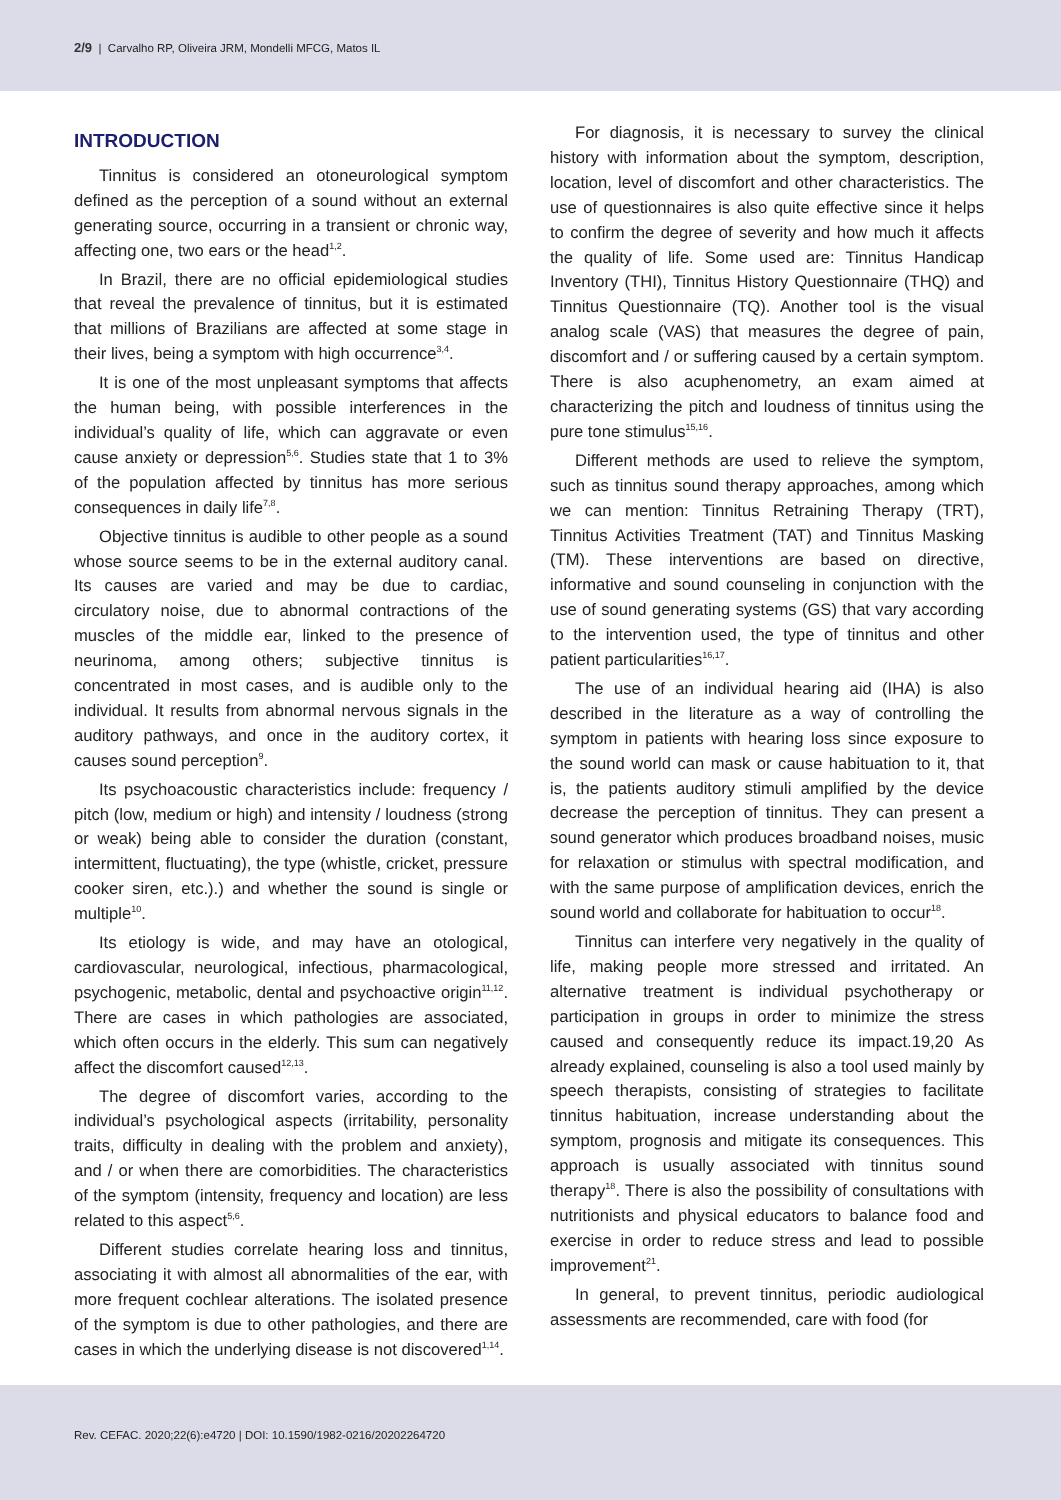2/9 | Carvalho RP, Oliveira JRM, Mondelli MFCG, Matos IL
INTRODUCTION
Tinnitus is considered an otoneurological symptom defined as the perception of a sound without an external generating source, occurring in a transient or chronic way, affecting one, two ears or the head<sup>1,2</sup>.
In Brazil, there are no official epidemiological studies that reveal the prevalence of tinnitus, but it is estimated that millions of Brazilians are affected at some stage in their lives, being a symptom with high occurrence<sup>3,4</sup>.
It is one of the most unpleasant symptoms that affects the human being, with possible interferences in the individual’s quality of life, which can aggravate or even cause anxiety or depression<sup>5,6</sup>. Studies state that 1 to 3% of the population affected by tinnitus has more serious consequences in daily life<sup>7,8</sup>.
Objective tinnitus is audible to other people as a sound whose source seems to be in the external auditory canal. Its causes are varied and may be due to cardiac, circulatory noise, due to abnormal contractions of the muscles of the middle ear, linked to the presence of neurinoma, among others; subjective tinnitus is concentrated in most cases, and is audible only to the individual. It results from abnormal nervous signals in the auditory pathways, and once in the auditory cortex, it causes sound perception<sup>9</sup>.
Its psychoacoustic characteristics include: frequency / pitch (low, medium or high) and intensity / loudness (strong or weak) being able to consider the duration (constant, intermittent, fluctuating), the type (whistle, cricket, pressure cooker siren, etc.).) and whether the sound is single or multiple<sup>10</sup>.
Its etiology is wide, and may have an otological, cardiovascular, neurological, infectious, pharmacological, psychogenic, metabolic, dental and psychoactive origin<sup>11,12</sup>. There are cases in which pathologies are associated, which often occurs in the elderly. This sum can negatively affect the discomfort caused<sup>12,13</sup>.
The degree of discomfort varies, according to the individual’s psychological aspects (irritability, personality traits, difficulty in dealing with the problem and anxiety), and / or when there are comorbidities. The characteristics of the symptom (intensity, frequency and location) are less related to this aspect<sup>5,6</sup>.
Different studies correlate hearing loss and tinnitus, associating it with almost all abnormalities of the ear, with more frequent cochlear alterations. The isolated presence of the symptom is due to other pathologies, and there are cases in which the underlying disease is not discovered<sup>1,14</sup>.
For diagnosis, it is necessary to survey the clinical history with information about the symptom, description, location, level of discomfort and other characteristics. The use of questionnaires is also quite effective since it helps to confirm the degree of severity and how much it affects the quality of life. Some used are: Tinnitus Handicap Inventory (THI), Tinnitus History Questionnaire (THQ) and Tinnitus Questionnaire (TQ). Another tool is the visual analog scale (VAS) that measures the degree of pain, discomfort and / or suffering caused by a certain symptom. There is also acuphenometry, an exam aimed at characterizing the pitch and loudness of tinnitus using the pure tone stimulus<sup>15,16</sup>.
Different methods are used to relieve the symptom, such as tinnitus sound therapy approaches, among which we can mention: Tinnitus Retraining Therapy (TRT), Tinnitus Activities Treatment (TAT) and Tinnitus Masking (TM). These interventions are based on directive, informative and sound counseling in conjunction with the use of sound generating systems (GS) that vary according to the intervention used, the type of tinnitus and other patient particularities<sup>16,17</sup>.
The use of an individual hearing aid (IHA) is also described in the literature as a way of controlling the symptom in patients with hearing loss since exposure to the sound world can mask or cause habituation to it, that is, the patients auditory stimuli amplified by the device decrease the perception of tinnitus. They can present a sound generator which produces broadband noises, music for relaxation or stimulus with spectral modification, and with the same purpose of amplification devices, enrich the sound world and collaborate for habituation to occur<sup>18</sup>.
Tinnitus can interfere very negatively in the quality of life, making people more stressed and irritated. An alternative treatment is individual psychotherapy or participation in groups in order to minimize the stress caused and consequently reduce its impact.19,20 As already explained, counseling is also a tool used mainly by speech therapists, consisting of strategies to facilitate tinnitus habituation, increase understanding about the symptom, prognosis and mitigate its consequences. This approach is usually associated with tinnitus sound therapy<sup>18</sup>. There is also the possibility of consultations with nutritionists and physical educators to balance food and exercise in order to reduce stress and lead to possible improvement<sup>21</sup>.
In general, to prevent tinnitus, periodic audiological assessments are recommended, care with food (for
Rev. CEFAC. 2020;22(6):e4720 | DOI: 10.1590/1982-0216/20202264720